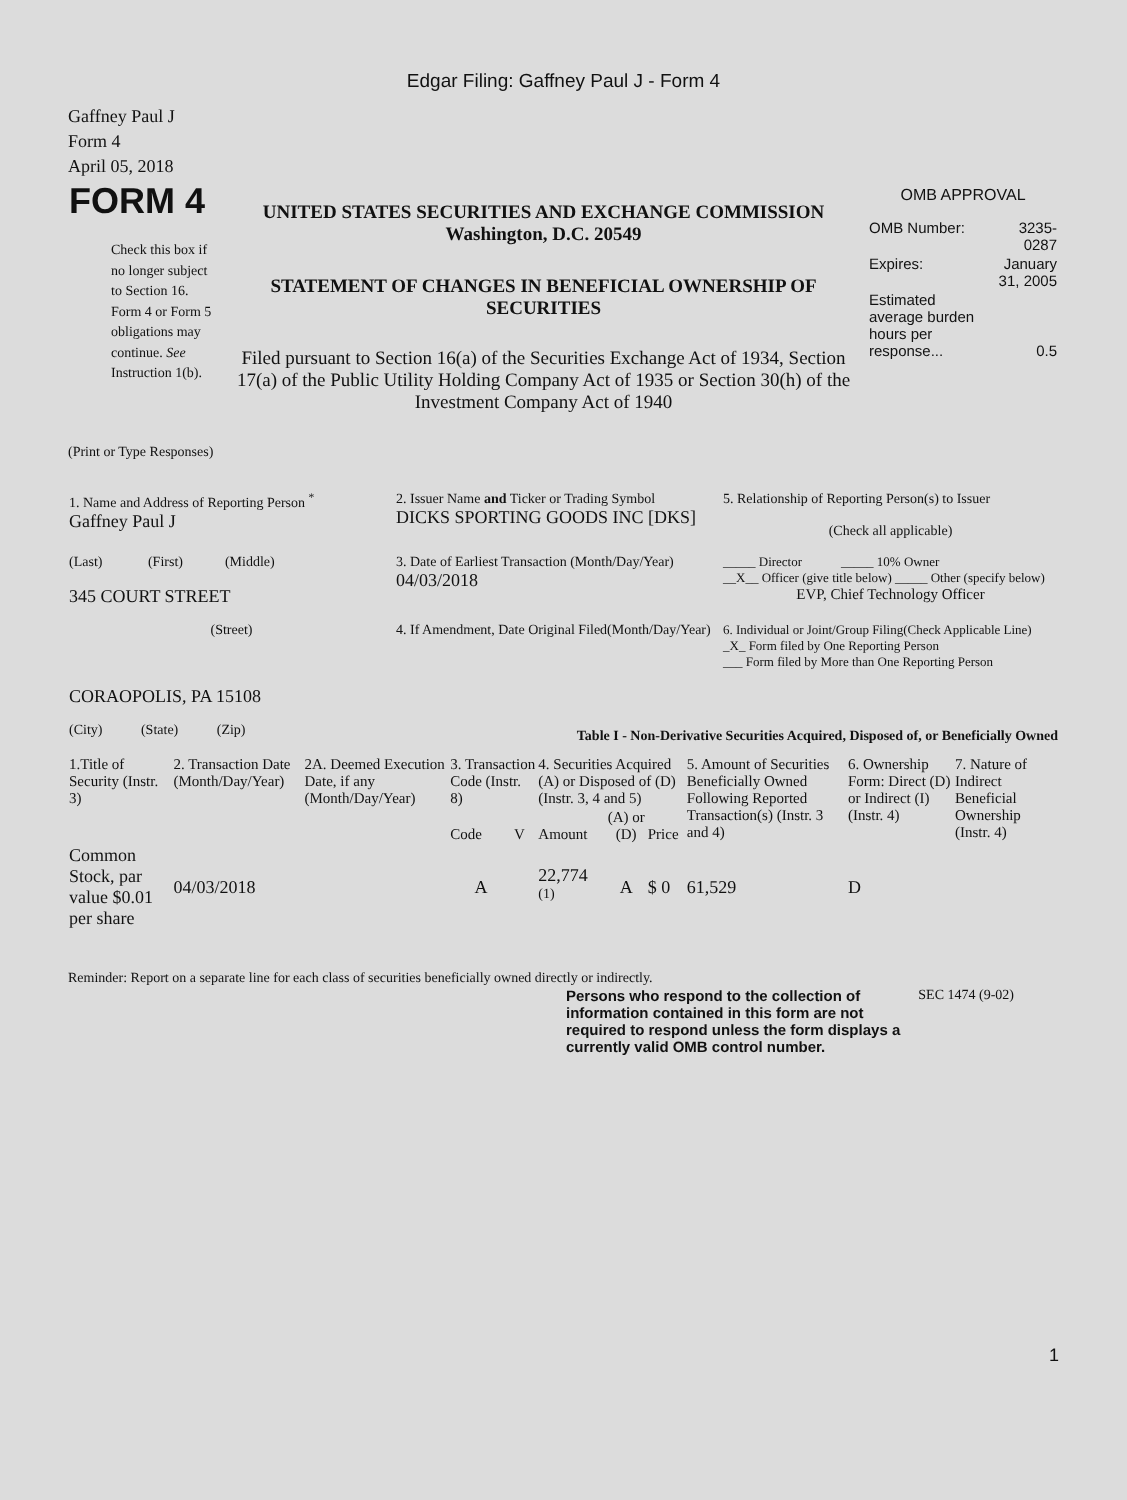Edgar Filing: Gaffney Paul J - Form 4
Gaffney Paul J
Form 4
April 05, 2018
| FORM 4 Check this box if no longer subject to Section 16. Form 4 or Form 5 obligations may continue. See Instruction 1(b). | UNITED STATES SECURITIES AND EXCHANGE COMMISSION Washington, D.C. 20549 STATEMENT OF CHANGES IN BENEFICIAL OWNERSHIP OF SECURITIES Filed pursuant to Section 16(a) of the Securities Exchange Act of 1934, Section 17(a) of the Public Utility Holding Company Act of 1935 or Section 30(h) of the Investment Company Act of 1940 | OMB APPROVAL / OMB Number: / 3235-0287 / / Expires: / January 31, 2005 / / Estimated average burden hours per response... / 0.5 / |
(Print or Type Responses)
| 1. Name and Address of Reporting Person <sup>*</sup> Gaffney Paul J | 2. Issuer Name and Ticker or Trading Symbol DICKS SPORTING GOODS INC [DKS] | 5. Relationship of Reporting Person(s) to Issuer (Check all applicable) |
| (Last) (First) (Middle) 345 COURT STREET | 3. Date of Earliest Transaction (Month/Day/Year) 04/03/2018 | _____ Director _____ 10% Owner __X__ Officer (give title below) _____ Other (specify below) EVP, Chief Technology Officer |
| (Street) CORAOPOLIS, PA 15108 | 4. If Amendment, Date Original Filed(Month/Day/Year) | 6. Individual or Joint/Group Filing(Check Applicable Line) _X_ Form filed by One Reporting Person ___ Form filed by More than One Reporting Person |
| (City) (State) (Zip) | Table I - Non-Derivative Securities Acquired, Disposed of, or Beneficially Owned | |
| 1.Title of Security (Instr. 3) | 2. Transaction Date (Month/Day/Year) | 2A. Deemed Execution Date, if any (Month/Day/Year) | 3. Transaction Code (Instr. 8) | | 4. Securities Acquired (A) or Disposed of (D) (Instr. 3, 4 and 5) | | | 5. Amount of Securities Beneficially Owned Following Reported Transaction(s) (Instr. 3 and 4) | 6. Ownership Form: Direct (D) or Indirect (I) (Instr. 4) | 7. Nature of Indirect Beneficial Ownership (Instr. 4) |
| --- | --- | --- | --- | --- | --- | --- | --- | --- | --- | --- |
| | | | Code | V | Amount | (A) or (D) | Price | | | |
| Common Stock, par value $0.01 per share | 04/03/2018 | | A | | 22,774 <sup>(1)</sup> | A | $ 0 | 61,529 | D | |
Reminder: Report on a separate line for each class of securities beneficially owned directly or indirectly.
| Persons who respond to the collection of information contained in this form are not required to respond unless the form displays a currently valid OMB control number. | SEC 1474 (9-02) |
1